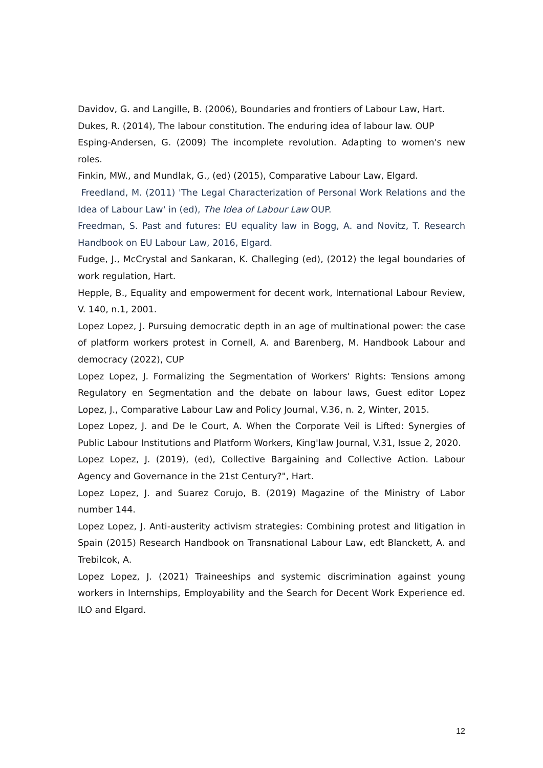Davidov, G. and Langille, B. (2006), Boundaries and frontiers of Labour Law, Hart.
Dukes, R. (2014), The labour constitution. The enduring idea of labour law. OUP
Esping-Andersen, G. (2009) The incomplete revolution. Adapting to women's new roles.
Finkin, MW., and Mundlak, G., (ed) (2015), Comparative Labour Law, Elgard.
Freedland, M. (2011) 'The Legal Characterization of Personal Work Relations and the Idea of Labour Law' in (ed), The Idea of Labour Law OUP.
Freedman, S. Past and futures: EU equality law in Bogg, A. and Novitz, T. Research Handbook on EU Labour Law, 2016, Elgard.
Fudge, J., McCrystal and Sankaran, K. Challeging (ed), (2012) the legal boundaries of work regulation, Hart.
Hepple, B., Equality and empowerment for decent work, International Labour Review, V. 140, n.1, 2001.
Lopez Lopez, J. Pursuing democratic depth in an age of multinational power: the case of platform workers protest in Cornell, A. and Barenberg, M. Handbook Labour and democracy (2022), CUP
Lopez Lopez, J. Formalizing the Segmentation of Workers' Rights: Tensions among Regulatory en Segmentation and the debate on labour laws, Guest editor Lopez Lopez, J., Comparative Labour Law and Policy Journal, V.36, n. 2, Winter, 2015.
Lopez Lopez, J. and De le Court, A. When the Corporate Veil is Lifted: Synergies of Public Labour Institutions and Platform Workers, King'law Journal, V.31, Issue 2, 2020.
Lopez Lopez, J. (2019), (ed), Collective Bargaining and Collective Action. Labour Agency and Governance in the 21st Century?", Hart.
Lopez Lopez, J. and Suarez Corujo, B. (2019) Magazine of the Ministry of Labor number 144.
Lopez Lopez, J. Anti-austerity activism strategies: Combining protest and litigation in Spain (2015) Research Handbook on Transnational Labour Law, edt Blanckett, A. and Trebilcok, A.
Lopez Lopez, J. (2021) Traineeships and systemic discrimination against young workers in Internships, Employability and the Search for Decent Work Experience ed. ILO and Elgard.
12